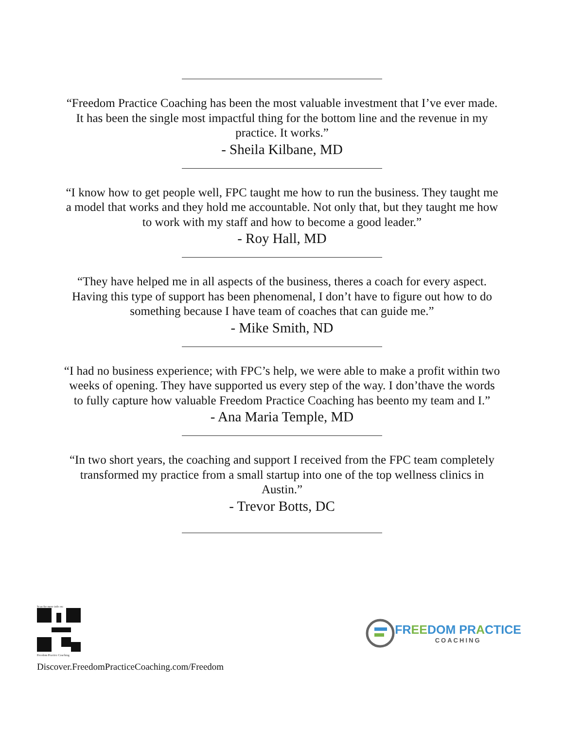“Freedom Practice Coaching has been the most valuable investment that I’ve ever made. It has been the single most impactful thing for the bottom line and the revenue in my practice. It works.”
- Sheila Kilbane, MD
“I know how to get people well, FPC taught me how to run the business. They taught me a model that works and they hold me accountable. Not only that, but they taught me how to work with my staff and how to become a good leader.”
- Roy Hall, MD
“They have helped me in all aspects of the business, theres a coach for every aspect. Having this type of support has been phenomenal, I don’t have to figure out how to do something because I have team of coaches that can guide me.”
- Mike Smith, ND
“I had no business experience; with FPC’s help, we were able to make a profit within two weeks of opening. They have supported us every step of the way. I don’thave the words to fully capture how valuable Freedom Practice Coaching has beento my team and I.”
- Ana Maria Temple, MD
“In two short years, the coaching and support I received from the FPC team completely transformed my practice from a small startup into one of the top wellness clinics in Austin.”
- Trevor Botts, DC
Scan for more info on:
Freedom Practice Coaching
Discover.FreedomPracticeCoaching.com/Freedom
FREEDOM PRACTICE
COACHING